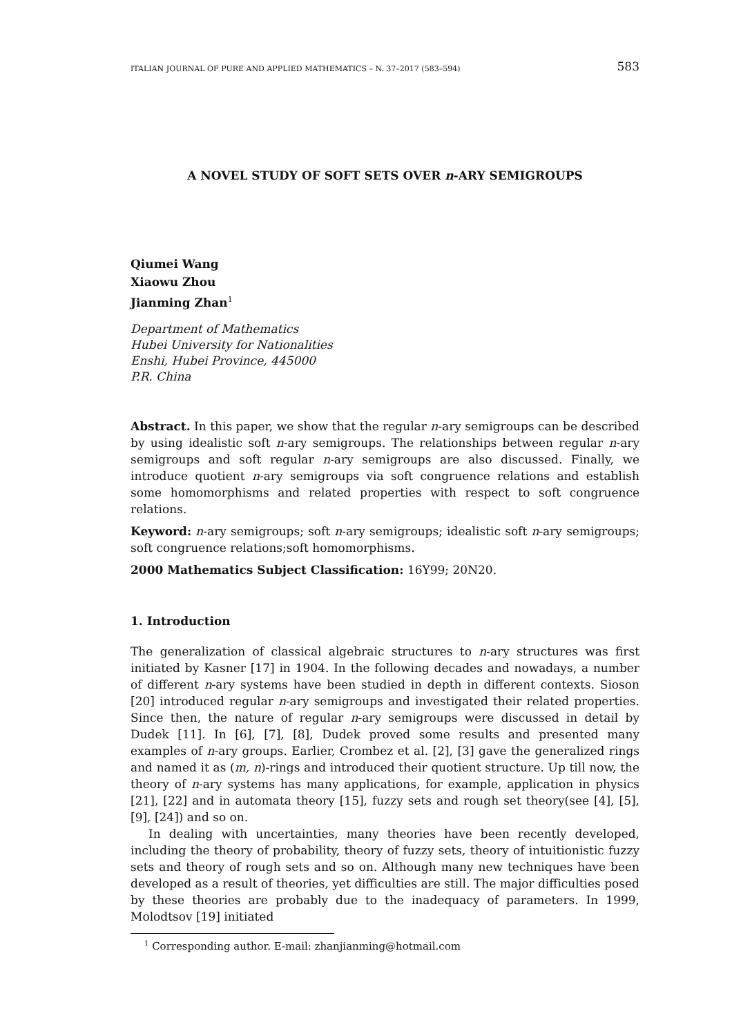ITALIAN JOURNAL OF PURE AND APPLIED MATHEMATICS – N. 37–2017 (583–594) 583
A NOVEL STUDY OF SOFT SETS OVER n-ARY SEMIGROUPS
Qiumei Wang
Xiaowu Zhou
Jianming Zhan<sup>1</sup>
Department of Mathematics
Hubei University for Nationalities
Enshi, Hubei Province, 445000
P.R. China
Abstract. In this paper, we show that the regular n-ary semigroups can be described by using idealistic soft n-ary semigroups. The relationships between regular n-ary semigroups and soft regular n-ary semigroups are also discussed. Finally, we introduce quotient n-ary semigroups via soft congruence relations and establish some homomorphisms and related properties with respect to soft congruence relations.
Keyword: n-ary semigroups; soft n-ary semigroups; idealistic soft n-ary semigroups; soft congruence relations;soft homomorphisms.
2000 Mathematics Subject Classification: 16Y99; 20N20.
1. Introduction
The generalization of classical algebraic structures to n-ary structures was first initiated by Kasner [17] in 1904. In the following decades and nowadays, a number of different n-ary systems have been studied in depth in different contexts. Sioson [20] introduced regular n-ary semigroups and investigated their related properties. Since then, the nature of regular n-ary semigroups were discussed in detail by Dudek [11]. In [6], [7], [8], Dudek proved some results and presented many examples of n-ary groups. Earlier, Crombez et al. [2], [3] gave the generalized rings and named it as (m, n)-rings and introduced their quotient structure. Up till now, the theory of n-ary systems has many applications, for example, application in physics [21], [22] and in automata theory [15], fuzzy sets and rough set theory(see [4], [5], [9], [24]) and so on.
In dealing with uncertainties, many theories have been recently developed, including the theory of probability, theory of fuzzy sets, theory of intuitionistic fuzzy sets and theory of rough sets and so on. Although many new techniques have been developed as a result of theories, yet difficulties are still. The major difficulties posed by these theories are probably due to the inadequacy of parameters. In 1999, Molodtsov [19] initiated
<sup>1</sup> Corresponding author. E-mail: zhanjianming@hotmail.com